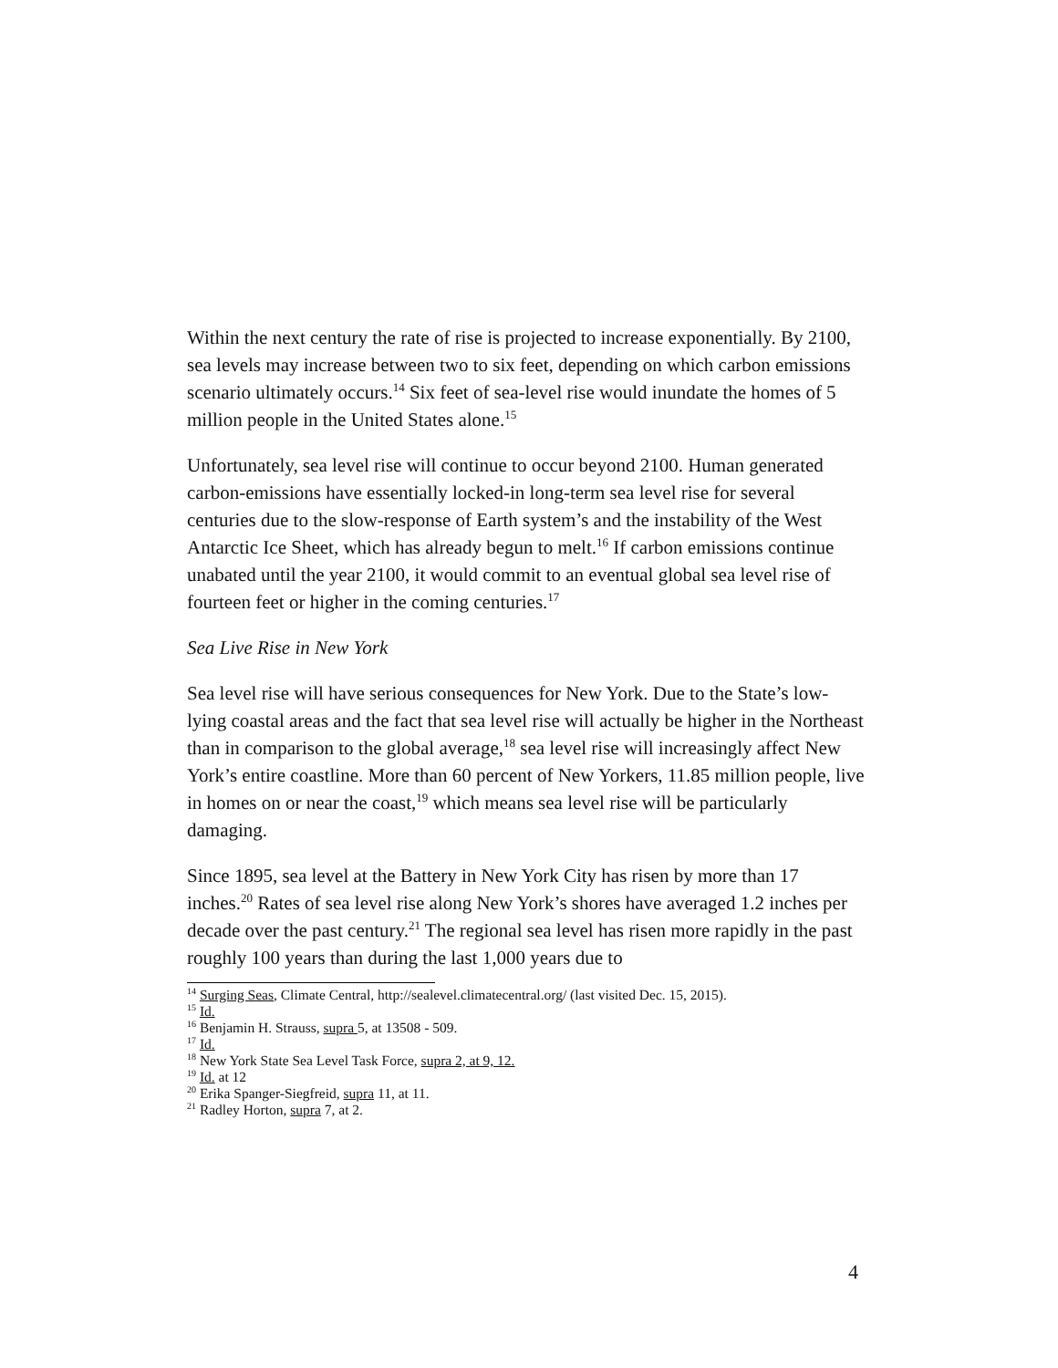Within the next century the rate of rise is projected to increase exponentially. By 2100, sea levels may increase between two to six feet, depending on which carbon emissions scenario ultimately occurs.<sup>14</sup> Six feet of sea-level rise would inundate the homes of 5 million people in the United States alone.<sup>15</sup>
Unfortunately, sea level rise will continue to occur beyond 2100. Human generated carbon-emissions have essentially locked-in long-term sea level rise for several centuries due to the slow-response of Earth system’s and the instability of the West Antarctic Ice Sheet, which has already begun to melt.<sup>16</sup> If carbon emissions continue unabated until the year 2100, it would commit to an eventual global sea level rise of fourteen feet or higher in the coming centuries.<sup>17</sup>
Sea Live Rise in New York
Sea level rise will have serious consequences for New York. Due to the State’s low-lying coastal areas and the fact that sea level rise will actually be higher in the Northeast than in comparison to the global average,<sup>18</sup> sea level rise will increasingly affect New York’s entire coastline. More than 60 percent of New Yorkers, 11.85 million people, live in homes on or near the coast,<sup>19</sup> which means sea level rise will be particularly damaging.
Since 1895, sea level at the Battery in New York City has risen by more than 17 inches.<sup>20</sup> Rates of sea level rise along New York’s shores have averaged 1.2 inches per decade over the past century.<sup>21</sup> The regional sea level has risen more rapidly in the past roughly 100 years than during the last 1,000 years due to
<sup>14</sup> Surging Seas, Climate Central, http://sealevel.climatecentral.org/ (last visited Dec. 15, 2015).
<sup>15</sup> Id.
<sup>16</sup> Benjamin H. Strauss, supra 5, at 13508 - 509.
<sup>17</sup> Id.
<sup>18</sup> New York State Sea Level Task Force, supra 2, at 9, 12.
<sup>19</sup> Id. at 12
<sup>20</sup> Erika Spanger-Siegfreid, supra 11, at 11.
<sup>21</sup> Radley Horton, supra 7, at 2.
4